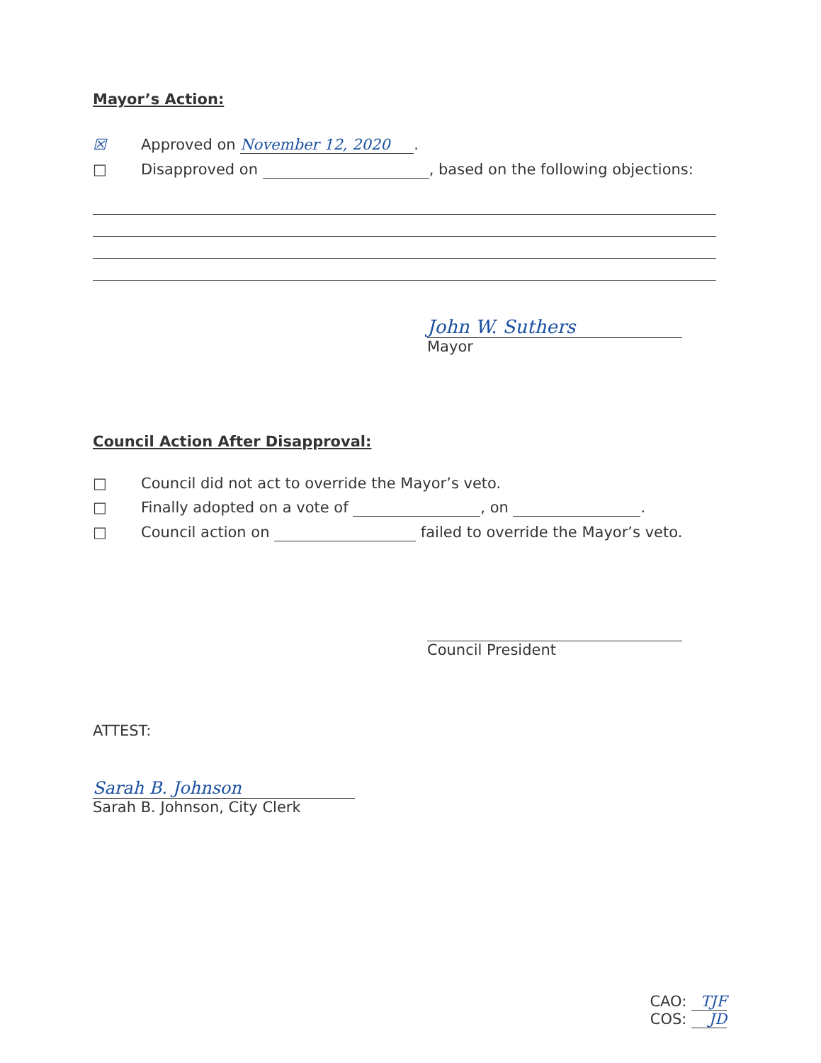Mayor’s Action:
☒ Approved on November 12, 2020.
□ Disapproved on , based on the following objections:
John W. Suthers
Mayor
Council Action After Disapproval:
□ Council did not act to override the Mayor’s veto.
□ Finally adopted on a vote of , on .
□ Council action on failed to override the Mayor’s veto.
Council President
ATTEST:
Sarah B. Johnson
Sarah B. Johnson, City Clerk
CAO: TJF
COS: JD